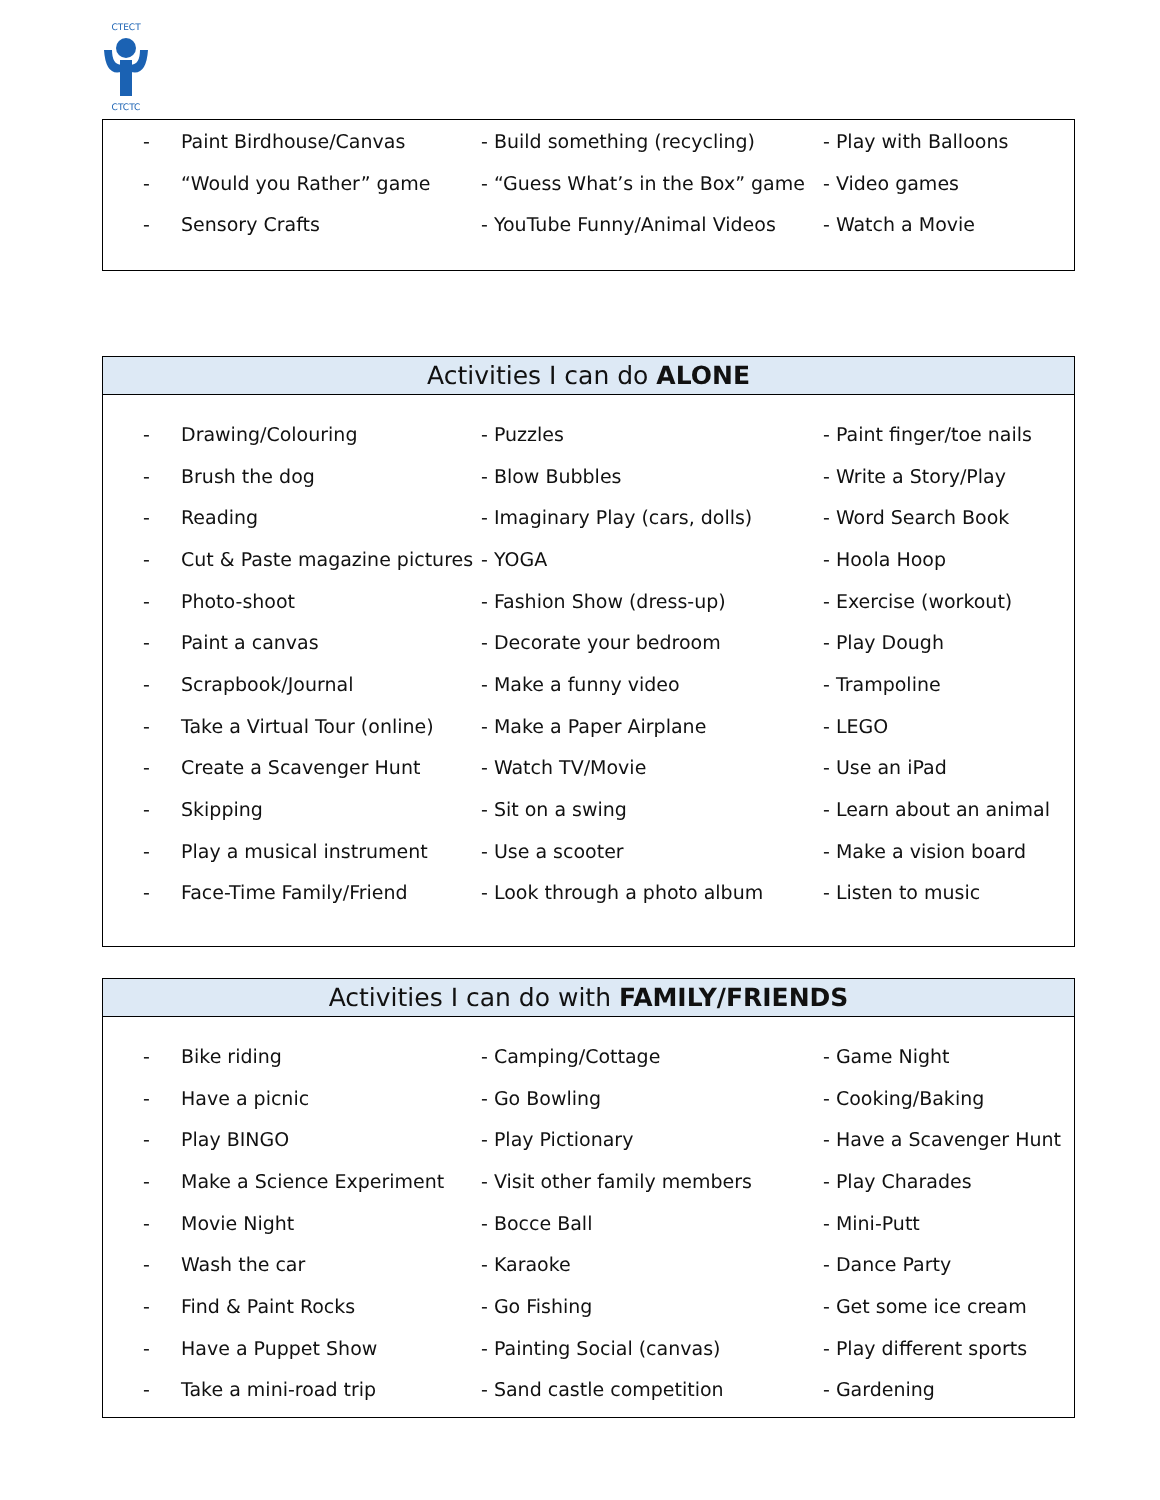CTECT
CTCTC
| - | Paint Birdhouse/Canvas | - Build something (recycling) | - Play with Balloons |
| - | “Would you Rather” game | - “Guess What’s in the Box” game | - Video games |
| - | Sensory Crafts | - YouTube Funny/Animal Videos | - Watch a Movie |
Activities I can do ALONE
| - | Drawing/Colouring | - Puzzles | - Paint finger/toe nails |
| - | Brush the dog | - Blow Bubbles | - Write a Story/Play |
| - | Reading | - Imaginary Play (cars, dolls) | - Word Search Book |
| - | Cut & Paste magazine pictures | - YOGA | - Hoola Hoop |
| - | Photo-shoot | - Fashion Show (dress-up) | - Exercise (workout) |
| - | Paint a canvas | - Decorate your bedroom | - Play Dough |
| - | Scrapbook/Journal | - Make a funny video | - Trampoline |
| - | Take a Virtual Tour (online) | - Make a Paper Airplane | - LEGO |
| - | Create a Scavenger Hunt | - Watch TV/Movie | - Use an iPad |
| - | Skipping | - Sit on a swing | - Learn about an animal |
| - | Play a musical instrument | - Use a scooter | - Make a vision board |
| - | Face-Time Family/Friend | - Look through a photo album | - Listen to music |
Activities I can do with FAMILY/FRIENDS
| - | Bike riding | - Camping/Cottage | - Game Night |
| - | Have a picnic | - Go Bowling | - Cooking/Baking |
| - | Play BINGO | - Play Pictionary | - Have a Scavenger Hunt |
| - | Make a Science Experiment | - Visit other family members | - Play Charades |
| - | Movie Night | - Bocce Ball | - Mini-Putt |
| - | Wash the car | - Karaoke | - Dance Party |
| - | Find & Paint Rocks | - Go Fishing | - Get some ice cream |
| - | Have a Puppet Show | - Painting Social (canvas) | - Play different sports |
| - | Take a mini-road trip | - Sand castle competition | - Gardening |